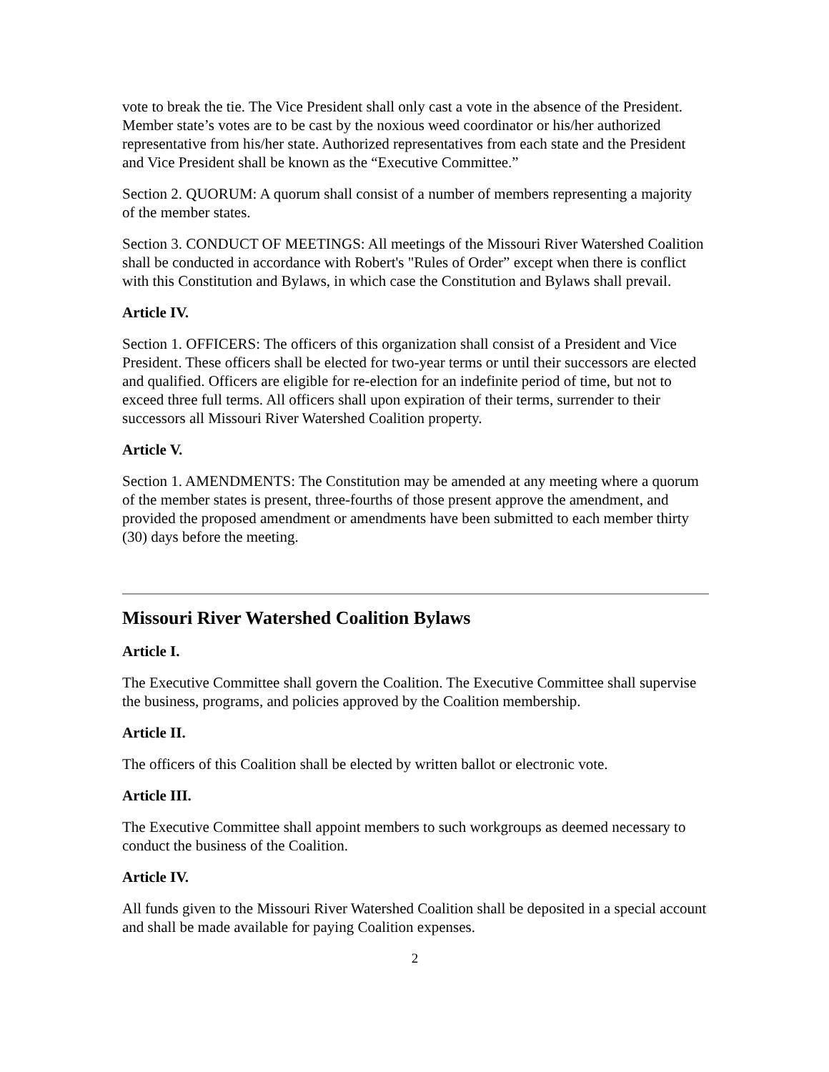vote to break the tie. The Vice President shall only cast a vote in the absence of the President. Member state’s votes are to be cast by the noxious weed coordinator or his/her authorized representative from his/her state. Authorized representatives from each state and the President and Vice President shall be known as the “Executive Committee.”
Section 2. QUORUM: A quorum shall consist of a number of members representing a majority of the member states.
Section 3. CONDUCT OF MEETINGS: All meetings of the Missouri River Watershed Coalition shall be conducted in accordance with Robert's "Rules of Order” except when there is conflict with this Constitution and Bylaws, in which case the Constitution and Bylaws shall prevail.
Article IV.
Section 1. OFFICERS: The officers of this organization shall consist of a President and Vice President. These officers shall be elected for two-year terms or until their successors are elected and qualified. Officers are eligible for re-election for an indefinite period of time, but not to exceed three full terms. All officers shall upon expiration of their terms, surrender to their successors all Missouri River Watershed Coalition property.
Article V.
Section 1. AMENDMENTS: The Constitution may be amended at any meeting where a quorum of the member states is present, three-fourths of those present approve the amendment, and provided the proposed amendment or amendments have been submitted to each member thirty (30) days before the meeting.
Missouri River Watershed Coalition Bylaws
Article I.
The Executive Committee shall govern the Coalition. The Executive Committee shall supervise the business, programs, and policies approved by the Coalition membership.
Article II.
The officers of this Coalition shall be elected by written ballot or electronic vote.
Article III.
The Executive Committee shall appoint members to such workgroups as deemed necessary to conduct the business of the Coalition.
Article IV.
All funds given to the Missouri River Watershed Coalition shall be deposited in a special account and shall be made available for paying Coalition expenses.
2